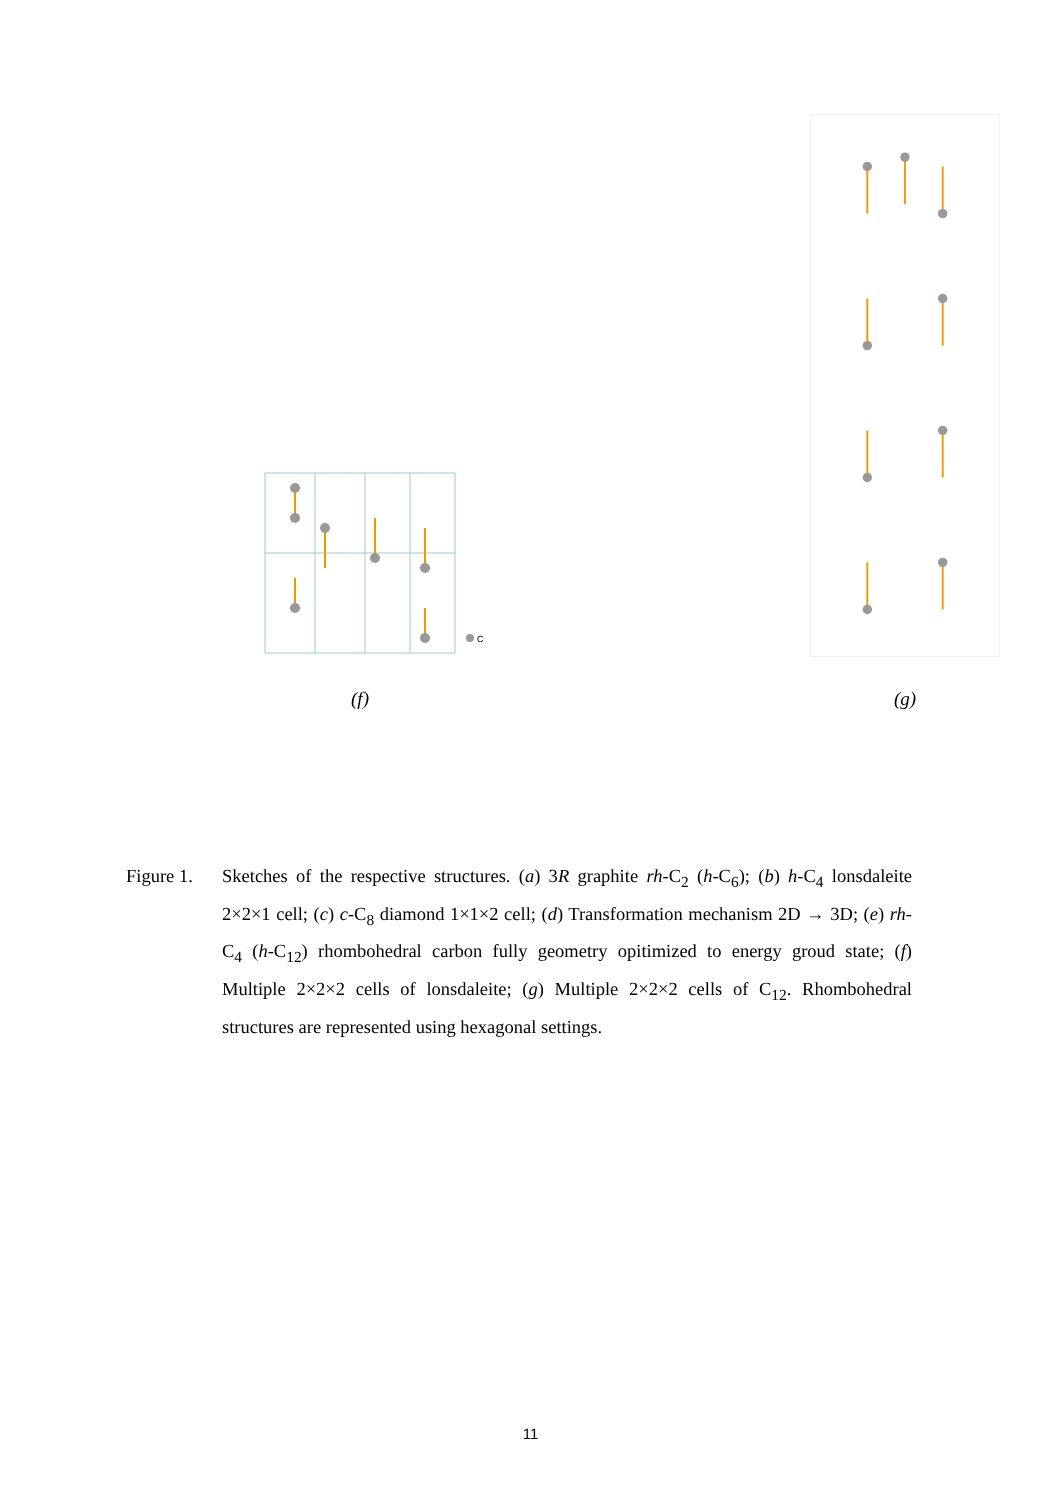C
(f)
(g)
Figure 1.
Sketches of the respective structures. (a) 3R graphite rh-C<sub>2</sub> (h-C<sub>6</sub>); (b) h-C<sub>4</sub> lonsdaleite 2×2×1 cell; (c) c-C<sub>8</sub> diamond 1×1×2 cell; (d) Transformation mechanism 2D → 3D; (e) rh-C<sub>4</sub> (h-C<sub>12</sub>) rhombohedral carbon fully geometry opitimized to energy groud state; (f) Multiple 2×2×2 cells of lonsdaleite; (g) Multiple 2×2×2 cells of C<sub>12</sub>. Rhombohedral structures are represented using hexagonal settings.
11